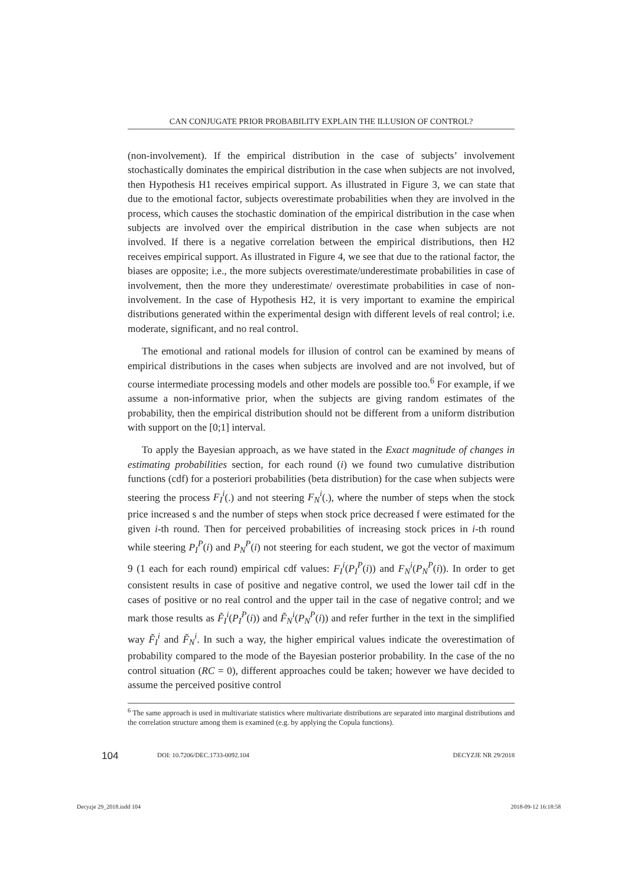CAN CONJUGATE PRIOR PROBABILITY EXPLAIN THE ILLUSION OF CONTROL?
(non-involvement). If the empirical distribution in the case of subjects’ involvement stochastically dominates the empirical distribution in the case when subjects are not involved, then Hypothesis H1 receives empirical support. As illustrated in Figure 3, we can state that due to the emotional factor, subjects overestimate probabilities when they are involved in the process, which causes the stochastic domination of the empirical distribution in the case when subjects are involved over the empirical distribution in the case when subjects are not involved. If there is a negative correlation between the empirical distributions, then H2 receives empirical support. As illustrated in Figure 4, we see that due to the rational factor, the biases are opposite; i.e., the more subjects overestimate/underestimate probabilities in case of involvement, then the more they underestimate/ overestimate probabilities in case of non-involvement. In the case of Hypothesis H2, it is very important to examine the empirical distributions generated within the experimental design with different levels of real control; i.e. moderate, significant, and no real control.
The emotional and rational models for illusion of control can be examined by means of empirical distributions in the cases when subjects are involved and are not involved, but of course intermediate processing models and other models are possible too.<sup>6</sup> For example, if we assume a non-informative prior, when the subjects are giving random estimates of the probability, then the empirical distribution should not be different from a uniform distribution with support on the [0;1] interval.
To apply the Bayesian approach, as we have stated in the Exact magnitude of changes in estimating probabilities section, for each round (i) we found two cumulative distribution functions (cdf) for a posteriori probabilities (beta distribution) for the case when subjects were steering the process F<sub>I</sub><sup>i</sup>(.) and not steering F<sub>N</sub><sup>i</sup>(.), where the number of steps when the stock price increased s and the number of steps when stock price decreased f were estimated for the given i-th round. Then for perceived probabilities of increasing stock prices in i-th round while steering P<sub>I</sub><sup>P</sup>(i) and P<sub>N</sub><sup>P</sup>(i) not steering for each student, we got the vector of maximum 9 (1 each for each round) empirical cdf values: F<sub>I</sub><sup>i</sup>(P<sub>I</sub><sup>P</sup>(i)) and F<sub>N</sub><sup>i</sup>(P<sub>N</sub><sup>P</sup>(i)). In order to get consistent results in case of positive and negative control, we used the lower tail cdf in the cases of positive or no real control and the upper tail in the case of negative control; and we mark those results as F̃<sub>I</sub><sup>i</sup>(P<sub>I</sub><sup>P</sup>(i)) and F̃<sub>N</sub><sup>i</sup>(P<sub>N</sub><sup>P</sup>(i)) and refer further in the text in the simplified way F̃<sub>I</sub><sup>i</sup> and F̃<sub>N</sub><sup>i</sup>. In such a way, the higher empirical values indicate the overestimation of probability compared to the mode of the Bayesian posterior probability. In the case of the no control situation (RC = 0), different approaches could be taken; however we have decided to assume the perceived positive control
<sup>6</sup> The same approach is used in multivariate statistics where multivariate distributions are separated into marginal distributions and the correlation structure among them is examined (e.g. by applying the Copula functions).
104 DOI: 10.7206/DEC.1733-0092.104 DECYZJE NR 29/2018
Decyzje 29_2018.indd 104 2018-09-12 16:18:58